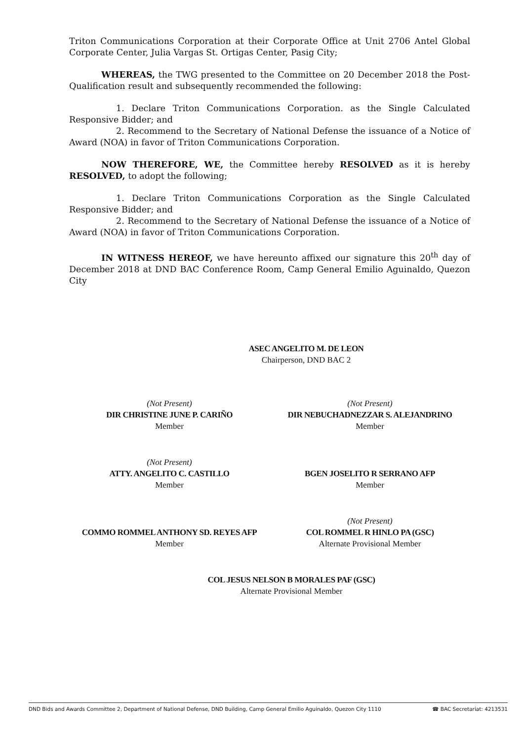Triton Communications Corporation at their Corporate Office at Unit 2706 Antel Global Corporate Center, Julia Vargas St. Ortigas Center, Pasig City;
WHEREAS, the TWG presented to the Committee on 20 December 2018 the Post-Qualification result and subsequently recommended the following:
1. Declare Triton Communications Corporation. as the Single Calculated Responsive Bidder; and
2. Recommend to the Secretary of National Defense the issuance of a Notice of Award (NOA) in favor of Triton Communications Corporation.
NOW THEREFORE, WE, the Committee hereby RESOLVED as it is hereby RESOLVED, to adopt the following;
1. Declare Triton Communications Corporation as the Single Calculated Responsive Bidder; and
2. Recommend to the Secretary of National Defense the issuance of a Notice of Award (NOA) in favor of Triton Communications Corporation.
IN WITNESS HEREOF, we have hereunto affixed our signature this 20<sup>th</sup> day of December 2018 at DND BAC Conference Room, Camp General Emilio Aguinaldo, Quezon City
ASEC ANGELITO M. DE LEON
Chairperson, DND BAC 2
(Not Present)
DIR CHRISTINE JUNE P. CARIÑO
Member
(Not Present)
DIR NEBUCHADNEZZAR S. ALEJANDRINO
Member
(Not Present)
ATTY. ANGELITO C. CASTILLO
Member
BGEN JOSELITO R SERRANO AFP
Member
COMMO ROMMEL ANTHONY SD. REYES AFP
Member
(Not Present)
COL ROMMEL R HINLO PA (GSC)
Alternate Provisional Member
COL JESUS NELSON B MORALES PAF (GSC)
Alternate Provisional Member
DND Bids and Awards Committee 2, Department of National Defense, DND Building, Camp General Emilio Aguinaldo, Quezon City 1110 ☎ BAC Secretariat: 4213531